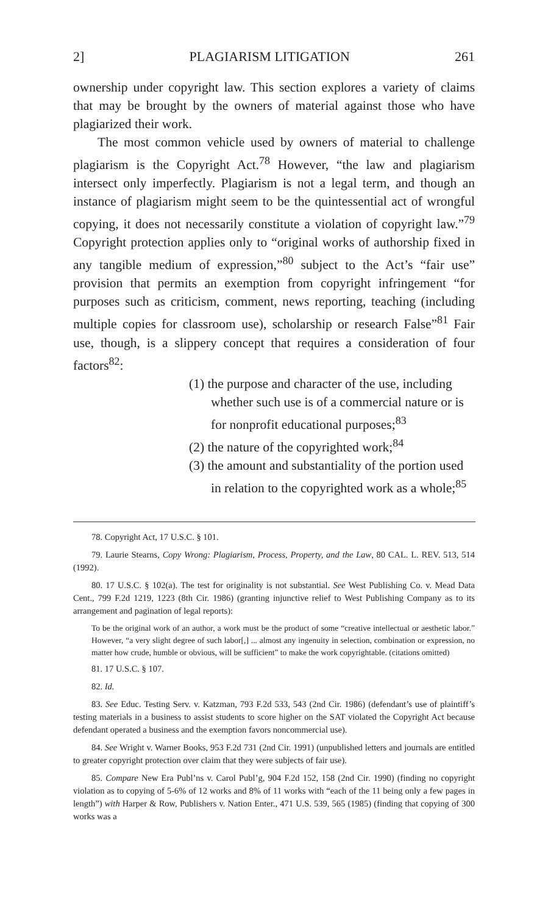2] PLAGIARISM LITIGATION 261
ownership under copyright law. This section explores a variety of claims that may be brought by the owners of material against those who have plagiarized their work.
The most common vehicle used by owners of material to challenge plagiarism is the Copyright Act.<sup>78</sup> However, “the law and plagiarism intersect only imperfectly. Plagiarism is not a legal term, and though an instance of plagiarism might seem to be the quintessential act of wrongful copying, it does not necessarily constitute a violation of copyright law.”<sup>79</sup> Copyright protection applies only to “original works of authorship fixed in any tangible medium of expression,”<sup>80</sup> subject to the Act’s “fair use” provision that permits an exemption from copyright infringement “for purposes such as criticism, comment, news reporting, teaching (including multiple copies for classroom use), scholarship or research False”<sup>81</sup> Fair use, though, is a slippery concept that requires a consideration of four factors<sup>82</sup>:
(1) the purpose and character of the use, including whether such use is of a commercial nature or is for nonprofit educational purposes;<sup>83</sup>
(2) the nature of the copyrighted work;<sup>84</sup>
(3) the amount and substantiality of the portion used in relation to the copyrighted work as a whole;<sup>85</sup>
78. Copyright Act, 17 U.S.C. § 101.
79. Laurie Stearns, Copy Wrong: Plagiarism, Process, Property, and the Law, 80 CAL. L. REV. 513, 514 (1992).
80. 17 U.S.C. § 102(a). The test for originality is not substantial. See West Publishing Co. v. Mead Data Cent., 799 F.2d 1219, 1223 (8th Cir. 1986) (granting injunctive relief to West Publishing Company as to its arrangement and pagination of legal reports):
To be the original work of an author, a work must be the product of some “creative intellectual or aesthetic labor.” However, “a very slight degree of such labor[,] ... almost any ingenuity in selection, combination or expression, no matter how crude, humble or obvious, will be sufficient” to make the work copyrightable. (citations omitted)
81. 17 U.S.C. § 107.
82. Id.
83. See Educ. Testing Serv. v. Katzman, 793 F.2d 533, 543 (2nd Cir. 1986) (defendant’s use of plaintiff’s testing materials in a business to assist students to score higher on the SAT violated the Copyright Act because defendant operated a business and the exemption favors noncommercial use).
84. See Wright v. Warner Books, 953 F.2d 731 (2nd Cir. 1991) (unpublished letters and journals are entitled to greater copyright protection over claim that they were subjects of fair use).
85. Compare New Era Publ’ns v. Carol Publ’g, 904 F.2d 152, 158 (2nd Cir. 1990) (finding no copyright violation as to copying of 5-6% of 12 works and 8% of 11 works with “each of the 11 being only a few pages in length”) with Harper & Row, Publishers v. Nation Enter., 471 U.S. 539, 565 (1985) (finding that copying of 300 works was a